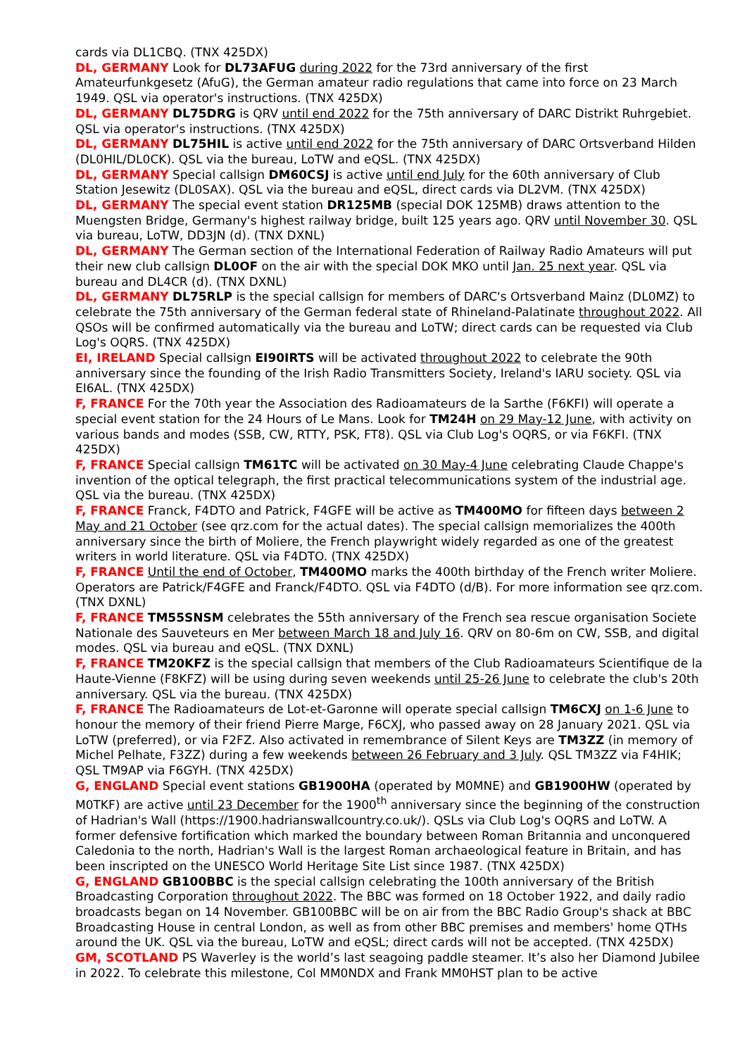cards via DL1CBQ. (TNX 425DX)
DL, GERMANY Look for DL73AFUG during 2022 for the 73rd anniversary of the first Amateurfunkgesetz (AfuG), the German amateur radio regulations that came into force on 23 March 1949. QSL via operator's instructions. (TNX 425DX)
DL, GERMANY DL75DRG is QRV until end 2022 for the 75th anniversary of DARC Distrikt Ruhrgebiet. QSL via operator's instructions. (TNX 425DX)
DL, GERMANY DL75HIL is active until end 2022 for the 75th anniversary of DARC Ortsverband Hilden (DL0HIL/DL0CK). QSL via the bureau, LoTW and eQSL. (TNX 425DX)
DL, GERMANY Special callsign DM60CSJ is active until end July for the 60th anniversary of Club Station Jesewitz (DL0SAX). QSL via the bureau and eQSL, direct cards via DL2VM. (TNX 425DX)
DL, GERMANY The special event station DR125MB (special DOK 125MB) draws attention to the Muengsten Bridge, Germany's highest railway bridge, built 125 years ago. QRV until November 30. QSL via bureau, LoTW, DD3JN (d). (TNX DXNL)
DL, GERMANY The German section of the International Federation of Railway Radio Amateurs will put their new club callsign DL0OF on the air with the special DOK MKO until Jan. 25 next year. QSL via bureau and DL4CR (d). (TNX DXNL)
DL, GERMANY DL75RLP is the special callsign for members of DARC's Ortsverband Mainz (DL0MZ) to celebrate the 75th anniversary of the German federal state of Rhineland-Palatinate throughout 2022. All QSOs will be confirmed automatically via the bureau and LoTW; direct cards can be requested via Club Log's OQRS. (TNX 425DX)
EI, IRELAND Special callsign EI90IRTS will be activated throughout 2022 to celebrate the 90th anniversary since the founding of the Irish Radio Transmitters Society, Ireland's IARU society. QSL via EI6AL. (TNX 425DX)
F, FRANCE For the 70th year the Association des Radioamateurs de la Sarthe (F6KFI) will operate a special event station for the 24 Hours of Le Mans. Look for TM24H on 29 May-12 June, with activity on various bands and modes (SSB, CW, RTTY, PSK, FT8). QSL via Club Log's OQRS, or via F6KFI. (TNX 425DX)
F, FRANCE Special callsign TM61TC will be activated on 30 May-4 June celebrating Claude Chappe's invention of the optical telegraph, the first practical telecommunications system of the industrial age. QSL via the bureau. (TNX 425DX)
F, FRANCE Franck, F4DTO and Patrick, F4GFE will be active as TM400MO for fifteen days between 2 May and 21 October (see qrz.com for the actual dates). The special callsign memorializes the 400th anniversary since the birth of Moliere, the French playwright widely regarded as one of the greatest writers in world literature. QSL via F4DTO. (TNX 425DX)
F, FRANCE Until the end of October, TM400MO marks the 400th birthday of the French writer Moliere. Operators are Patrick/F4GFE and Franck/F4DTO. QSL via F4DTO (d/B). For more information see qrz.com. (TNX DXNL)
F, FRANCE TM55SNSM celebrates the 55th anniversary of the French sea rescue organisation Societe Nationale des Sauveteurs en Mer between March 18 and July 16. QRV on 80-6m on CW, SSB, and digital modes. QSL via bureau and eQSL. (TNX DXNL)
F, FRANCE TM20KFZ is the special callsign that members of the Club Radioamateurs Scientifique de la Haute-Vienne (F8KFZ) will be using during seven weekends until 25-26 June to celebrate the club's 20th anniversary. QSL via the bureau. (TNX 425DX)
F, FRANCE The Radioamateurs de Lot-et-Garonne will operate special callsign TM6CXJ on 1-6 June to honour the memory of their friend Pierre Marge, F6CXJ, who passed away on 28 January 2021. QSL via LoTW (preferred), or via F2FZ. Also activated in remembrance of Silent Keys are TM3ZZ (in memory of Michel Pelhate, F3ZZ) during a few weekends between 26 February and 3 July. QSL TM3ZZ via F4HIK; QSL TM9AP via F6GYH. (TNX 425DX)
G, ENGLAND Special event stations GB1900HA (operated by M0MNE) and GB1900HW (operated by M0TKF) are active until 23 December for the 1900<sup>th</sup> anniversary since the beginning of the construction of Hadrian's Wall (https://1900.hadrianswallcountry.co.uk/). QSLs via Club Log's OQRS and LoTW. A former defensive fortification which marked the boundary between Roman Britannia and unconquered Caledonia to the north, Hadrian's Wall is the largest Roman archaeological feature in Britain, and has been inscripted on the UNESCO World Heritage Site List since 1987. (TNX 425DX)
G, ENGLAND GB100BBC is the special callsign celebrating the 100th anniversary of the British Broadcasting Corporation throughout 2022. The BBC was formed on 18 October 1922, and daily radio broadcasts began on 14 November. GB100BBC will be on air from the BBC Radio Group's shack at BBC Broadcasting House in central London, as well as from other BBC premises and members' home QTHs around the UK. QSL via the bureau, LoTW and eQSL; direct cards will not be accepted. (TNX 425DX)
GM, SCOTLAND PS Waverley is the world’s last seagoing paddle steamer. It’s also her Diamond Jubilee in 2022. To celebrate this milestone, Col MM0NDX and Frank MM0HST plan to be active